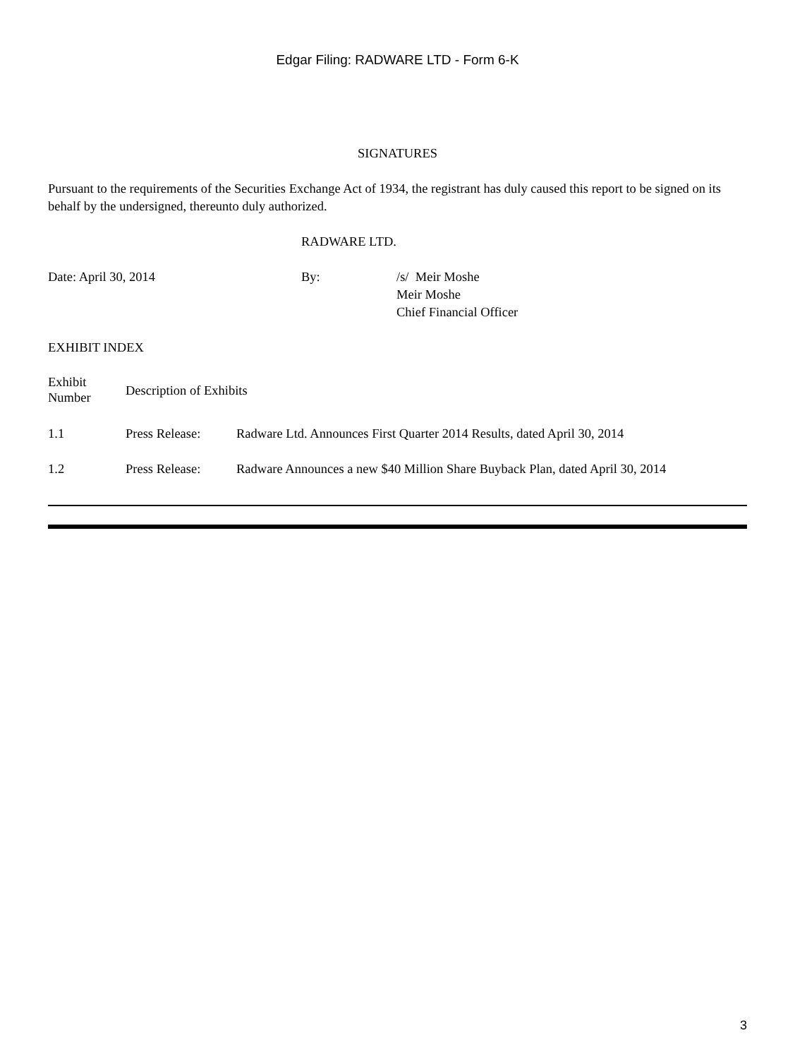Edgar Filing: RADWARE LTD - Form 6-K
SIGNATURES
Pursuant to the requirements of the Securities Exchange Act of 1934, the registrant has duly caused this report to be signed on its behalf by the undersigned, thereunto duly authorized.
RADWARE LTD.
| Date: April 30, 2014 | By: | /s/ Meir Moshe Meir Moshe Chief Financial Officer |
EXHIBIT INDEX
| Exhibit Number | Description of Exhibits | |
| 1.1 | Press Release: | Radware Ltd. Announces First Quarter 2014 Results, dated April 30, 2014 |
| 1.2 | Press Release: | Radware Announces a new $40 Million Share Buyback Plan, dated April 30, 2014 |
3